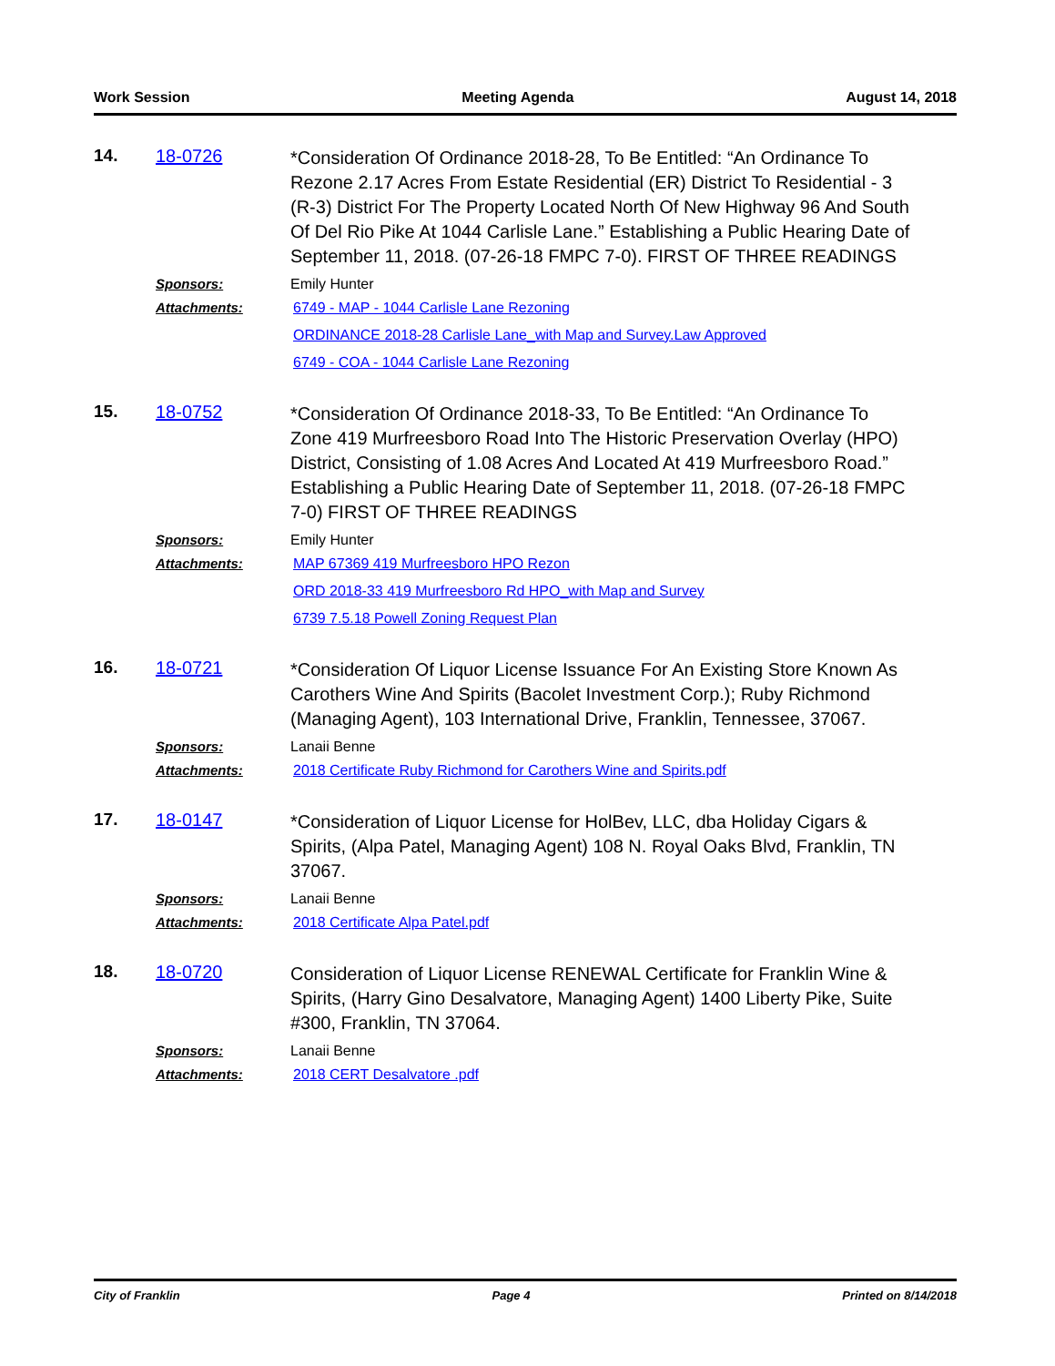Work Session Meeting Agenda August 14, 2018
14. 18-0726
*Consideration Of Ordinance 2018-28, To Be Entitled: “An Ordinance To Rezone 2.17 Acres From Estate Residential (ER) District To Residential - 3 (R-3) District For The Property Located North Of New Highway 96 And South Of Del Rio Pike At 1044 Carlisle Lane.” Establishing a Public Hearing Date of September 11, 2018. (07-26-18 FMPC 7-0). FIRST OF THREE READINGS
Sponsors: Emily Hunter
Attachments: 6749 - MAP - 1044 Carlisle Lane Rezoning
ORDINANCE 2018-28 Carlisle Lane_with Map and Survey.Law Approved
6749 - COA - 1044 Carlisle Lane Rezoning
15. 18-0752
*Consideration Of Ordinance 2018-33, To Be Entitled: “An Ordinance To Zone 419 Murfreesboro Road Into The Historic Preservation Overlay (HPO) District, Consisting of 1.08 Acres And Located At 419 Murfreesboro Road.” Establishing a Public Hearing Date of September 11, 2018. (07-26-18 FMPC 7-0) FIRST OF THREE READINGS
Sponsors: Emily Hunter
Attachments: MAP 67369 419 Murfreesboro HPO Rezon
ORD 2018-33 419 Murfreesboro Rd HPO_with Map and Survey
6739 7.5.18 Powell Zoning Request Plan
16. 18-0721
*Consideration Of Liquor License Issuance For An Existing Store Known As Carothers Wine And Spirits (Bacolet Investment Corp.); Ruby Richmond (Managing Agent), 103 International Drive, Franklin, Tennessee, 37067.
Sponsors: Lanaii Benne
Attachments: 2018 Certificate Ruby Richmond for Carothers Wine and Spirits.pdf
17. 18-0147
*Consideration of Liquor License for HolBev, LLC, dba Holiday Cigars & Spirits, (Alpa Patel, Managing Agent) 108 N. Royal Oaks Blvd, Franklin, TN 37067.
Sponsors: Lanaii Benne
Attachments: 2018 Certificate Alpa Patel.pdf
18. 18-0720
Consideration of Liquor License RENEWAL Certificate for Franklin Wine & Spirits, (Harry Gino Desalvatore, Managing Agent) 1400 Liberty Pike, Suite #300, Franklin, TN 37064.
Sponsors: Lanaii Benne
Attachments: 2018 CERT Desalvatore .pdf
City of Franklin Page 4 Printed on 8/14/2018